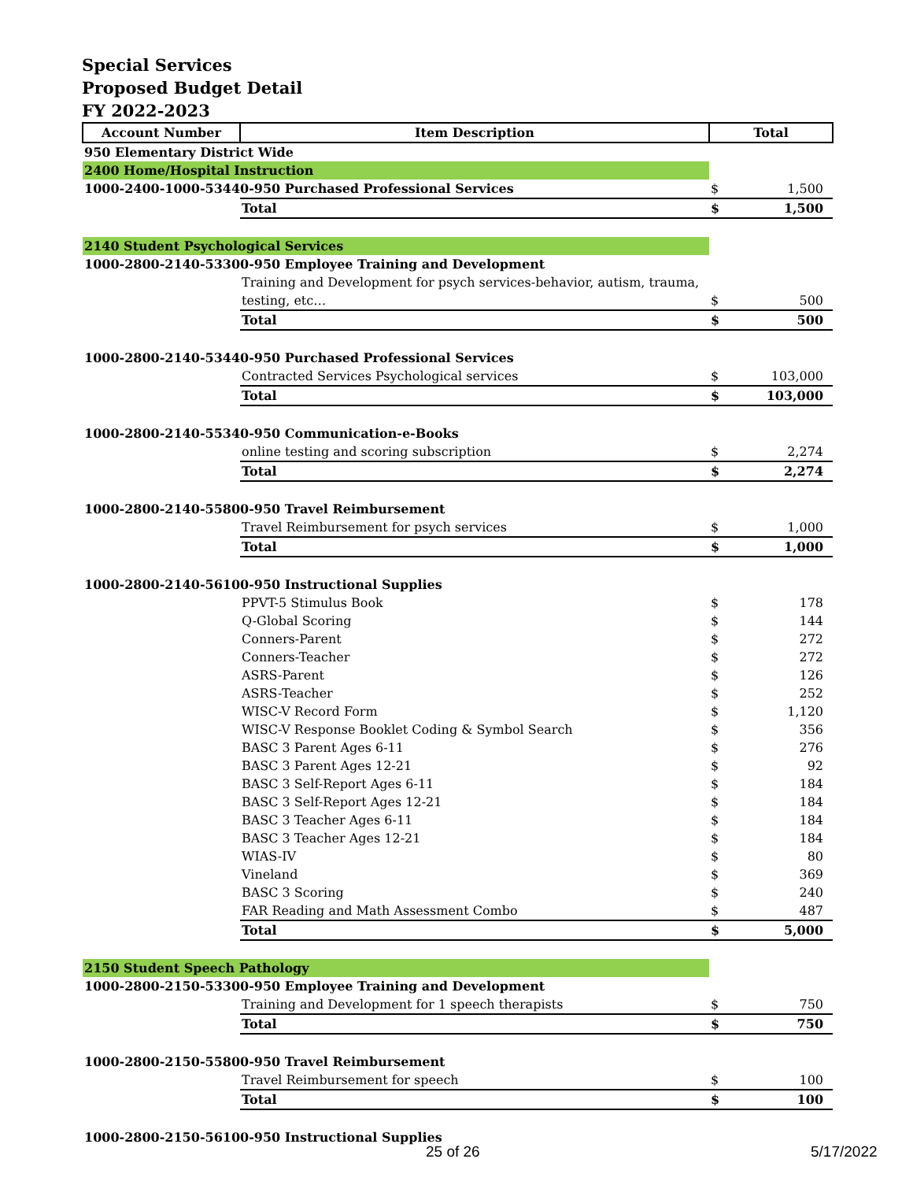Special Services
Proposed Budget Detail
FY 2022-2023
| Account Number | Item Description | Total | |
| --- | --- | --- | --- |
| 950 Elementary District Wide | | | |
| 2400 Home/Hospital Instruction | | | |
| 1000-2400-1000-53440-950 Purchased Professional Services | | $ | 1,500 |
| | Total | $ | 1,500 |
| 2140 Student Psychological Services | | | |
| 1000-2800-2140-53300-950 Employee Training and Development | | | |
| | Training and Development for psych services-behavior, autism, trauma, | | |
| | testing, etc… | $ | 500 |
| | Total | $ | 500 |
| 1000-2800-2140-53440-950 Purchased Professional Services | | | |
| | Contracted Services Psychological services | $ | 103,000 |
| | Total | $ | 103,000 |
| 1000-2800-2140-55340-950 Communication-e-Books | | | |
| | online testing and scoring subscription | $ | 2,274 |
| | Total | $ | 2,274 |
| 1000-2800-2140-55800-950 Travel Reimbursement | | | |
| | Travel Reimbursement for psych services | $ | 1,000 |
| | Total | $ | 1,000 |
| 1000-2800-2140-56100-950 Instructional Supplies | | | |
| | PPVT-5 Stimulus Book | $ | 178 |
| | Q-Global Scoring | $ | 144 |
| | Conners-Parent | $ | 272 |
| | Conners-Teacher | $ | 272 |
| | ASRS-Parent | $ | 126 |
| | ASRS-Teacher | $ | 252 |
| | WISC-V Record Form | $ | 1,120 |
| | WISC-V Response Booklet Coding & Symbol Search | $ | 356 |
| | BASC 3 Parent Ages 6-11 | $ | 276 |
| | BASC 3 Parent Ages 12-21 | $ | 92 |
| | BASC 3 Self-Report Ages 6-11 | $ | 184 |
| | BASC 3 Self-Report Ages 12-21 | $ | 184 |
| | BASC 3 Teacher Ages 6-11 | $ | 184 |
| | BASC 3 Teacher Ages 12-21 | $ | 184 |
| | WIAS-IV | $ | 80 |
| | Vineland | $ | 369 |
| | BASC 3 Scoring | $ | 240 |
| | FAR Reading and Math Assessment Combo | $ | 487 |
| | Total | $ | 5,000 |
| 2150 Student Speech Pathology | | | |
| 1000-2800-2150-53300-950 Employee Training and Development | | | |
| | Training and Development for 1 speech therapists | $ | 750 |
| | Total | $ | 750 |
| 1000-2800-2150-55800-950 Travel Reimbursement | | | |
| | Travel Reimbursement for speech | $ | 100 |
| | Total | $ | 100 |
| 1000-2800-2150-56100-950 Instructional Supplies | | | |
25 of 26 5/17/2022